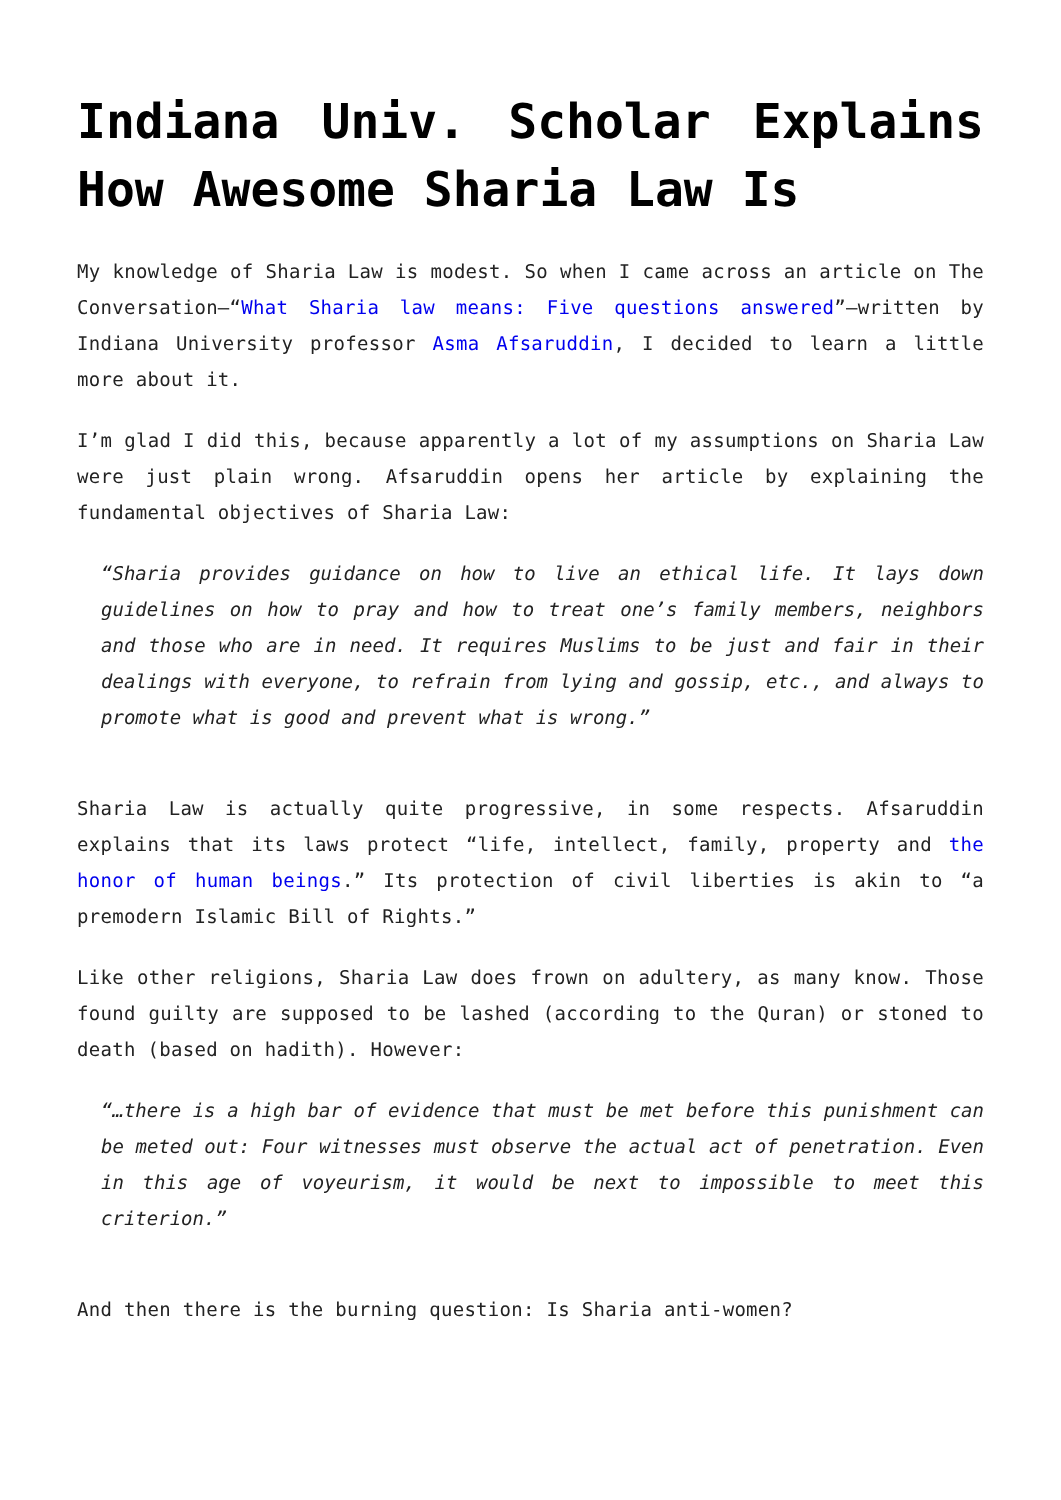Indiana Univ. Scholar Explains How Awesome Sharia Law Is
My knowledge of Sharia Law is modest. So when I came across an article on The Conversation—“What Sharia law means: Five questions answered”—written by Indiana University professor Asma Afsaruddin, I decided to learn a little more about it.
I’m glad I did this, because apparently a lot of my assumptions on Sharia Law were just plain wrong. Afsaruddin opens her article by explaining the fundamental objectives of Sharia Law:
“Sharia provides guidance on how to live an ethical life. It lays down guidelines on how to pray and how to treat one’s family members, neighbors and those who are in need. It requires Muslims to be just and fair in their dealings with everyone, to refrain from lying and gossip, etc., and always to promote what is good and prevent what is wrong.”
Sharia Law is actually quite progressive, in some respects. Afsaruddin explains that its laws protect “life, intellect, family, property and the honor of human beings.” Its protection of civil liberties is akin to “a premodern Islamic Bill of Rights.”
Like other religions, Sharia Law does frown on adultery, as many know. Those found guilty are supposed to be lashed (according to the Quran) or stoned to death (based on hadith). However:
“…there is a high bar of evidence that must be met before this punishment can be meted out: Four witnesses must observe the actual act of penetration. Even in this age of voyeurism, it would be next to impossible to meet this criterion.”
And then there is the burning question: Is Sharia anti-women?